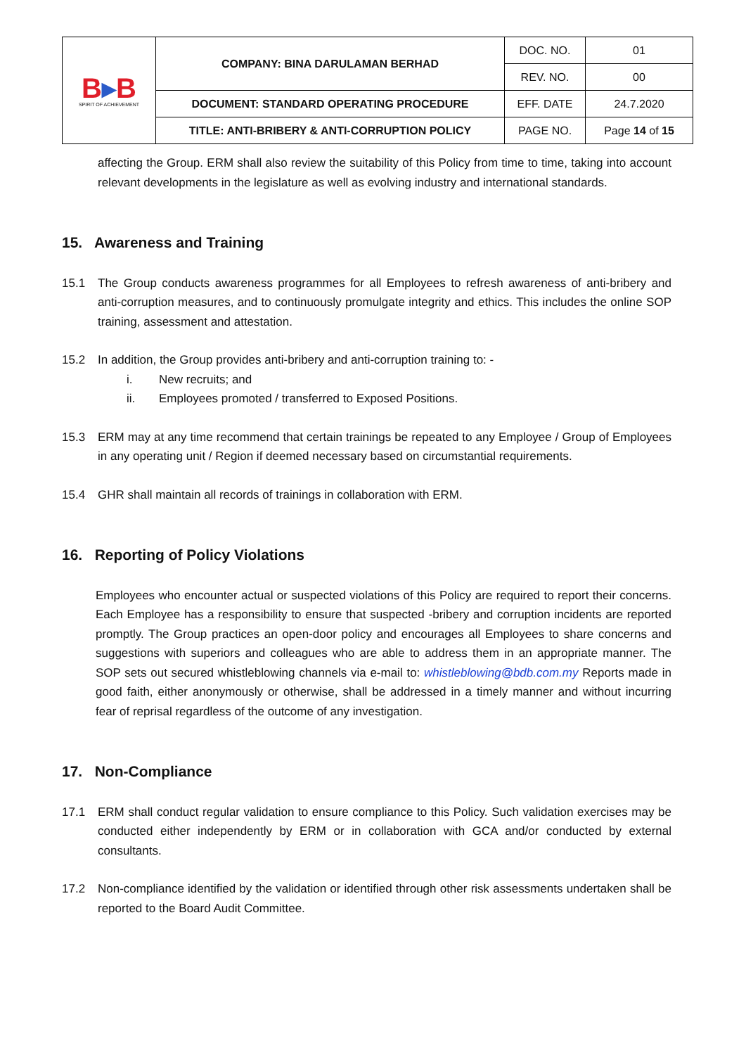| B ▸ B SPIRIT OF ACHIEVEMENT | COMPANY: BINA DARULAMAN BERHAD | DOC. NO. | 01 |
| | | REV. NO. | 00 |
| | DOCUMENT: STANDARD OPERATING PROCEDURE | EFF. DATE | 24.7.2020 |
| | TITLE: ANTI-BRIBERY & ANTI-CORRUPTION POLICY | PAGE NO. | Page 14 of 15 |
affecting the Group. ERM shall also review the suitability of this Policy from time to time, taking into account relevant developments in the legislature as well as evolving industry and international standards.
15. Awareness and Training
15.1 The Group conducts awareness programmes for all Employees to refresh awareness of anti-bribery and anti-corruption measures, and to continuously promulgate integrity and ethics. This includes the online SOP training, assessment and attestation.
15.2 In addition, the Group provides anti-bribery and anti-corruption training to: -
i. New recruits; and
ii. Employees promoted / transferred to Exposed Positions.
15.3 ERM may at any time recommend that certain trainings be repeated to any Employee / Group of Employees in any operating unit / Region if deemed necessary based on circumstantial requirements.
15.4 GHR shall maintain all records of trainings in collaboration with ERM.
16. Reporting of Policy Violations
Employees who encounter actual or suspected violations of this Policy are required to report their concerns. Each Employee has a responsibility to ensure that suspected -bribery and corruption incidents are reported promptly. The Group practices an open-door policy and encourages all Employees to share concerns and suggestions with superiors and colleagues who are able to address them in an appropriate manner. The SOP sets out secured whistleblowing channels via e-mail to: whistleblowing@bdb.com.my Reports made in good faith, either anonymously or otherwise, shall be addressed in a timely manner and without incurring fear of reprisal regardless of the outcome of any investigation.
17. Non-Compliance
17.1 ERM shall conduct regular validation to ensure compliance to this Policy. Such validation exercises may be conducted either independently by ERM or in collaboration with GCA and/or conducted by external consultants.
17.2 Non-compliance identified by the validation or identified through other risk assessments undertaken shall be reported to the Board Audit Committee.